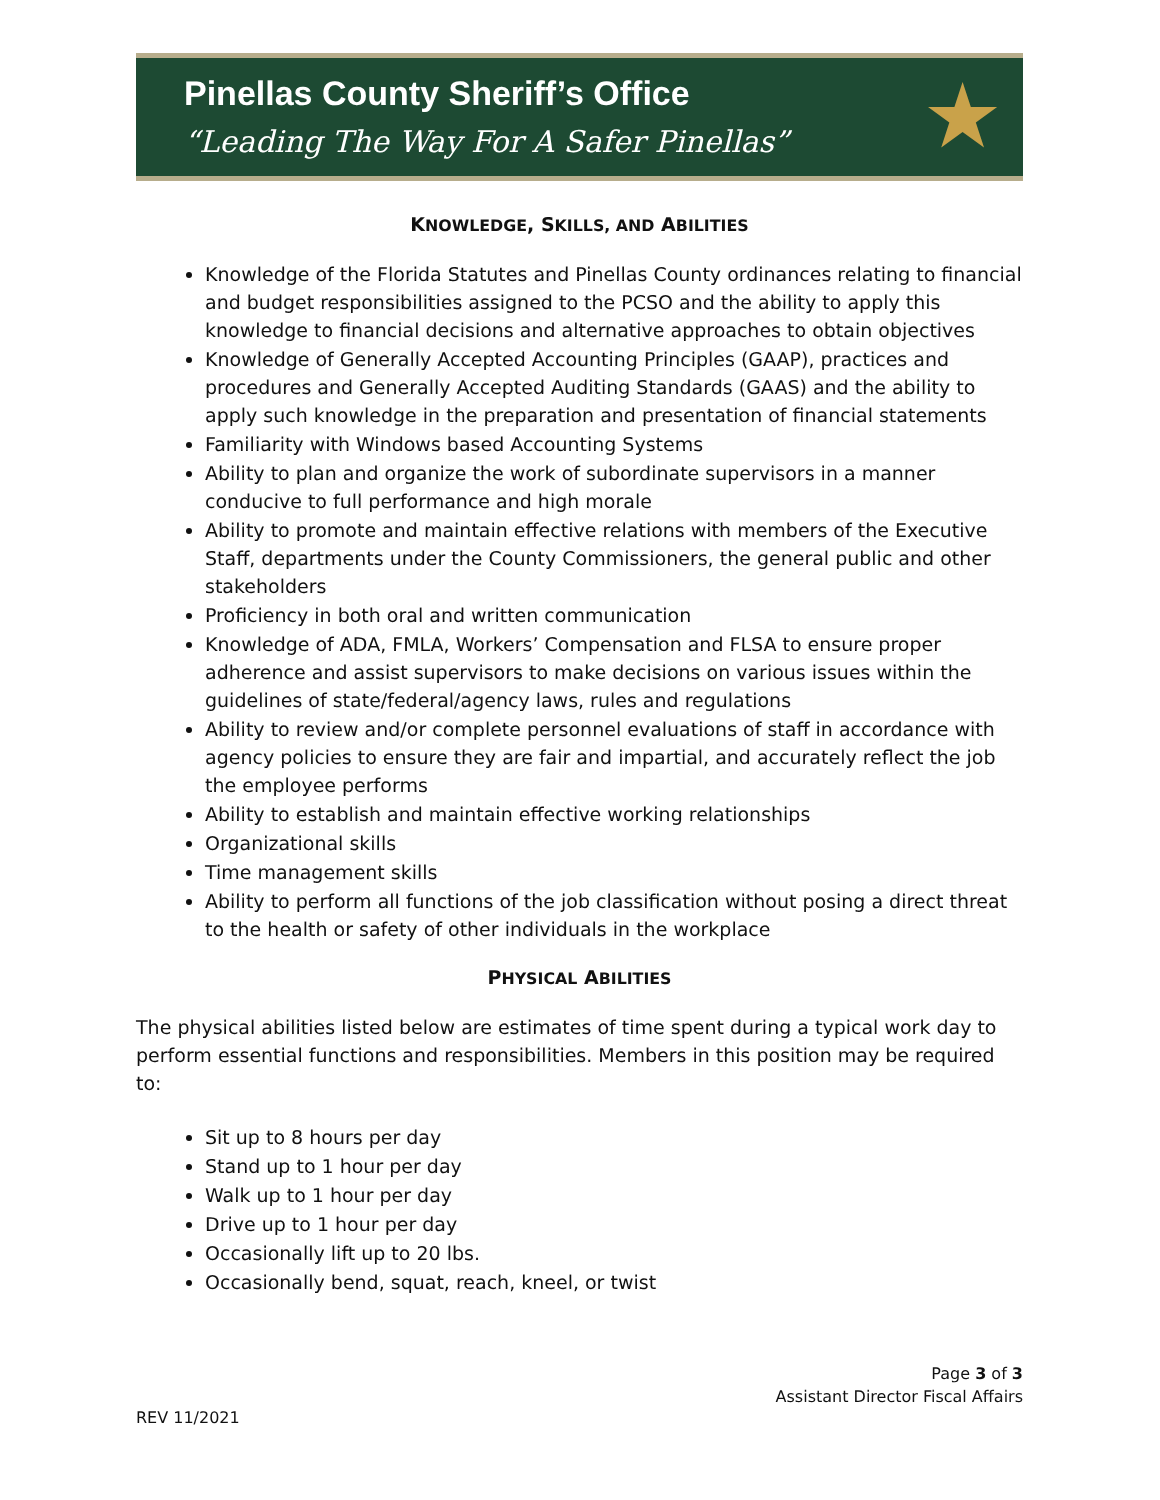Pinellas County Sheriff’s Office
“Leading The Way For A Safer Pinellas”
★
KNOWLEDGE, SKILLS, AND ABILITIES
Knowledge of the Florida Statutes and Pinellas County ordinances relating to financial and budget responsibilities assigned to the PCSO and the ability to apply this knowledge to financial decisions and alternative approaches to obtain objectives
Knowledge of Generally Accepted Accounting Principles (GAAP), practices and procedures and Generally Accepted Auditing Standards (GAAS) and the ability to apply such knowledge in the preparation and presentation of financial statements
Familiarity with Windows based Accounting Systems
Ability to plan and organize the work of subordinate supervisors in a manner conducive to full performance and high morale
Ability to promote and maintain effective relations with members of the Executive Staff, departments under the County Commissioners, the general public and other stakeholders
Proficiency in both oral and written communication
Knowledge of ADA, FMLA, Workers’ Compensation and FLSA to ensure proper adherence and assist supervisors to make decisions on various issues within the guidelines of state/federal/agency laws, rules and regulations
Ability to review and/or complete personnel evaluations of staff in accordance with agency policies to ensure they are fair and impartial, and accurately reflect the job the employee performs
Ability to establish and maintain effective working relationships
Organizational skills
Time management skills
Ability to perform all functions of the job classification without posing a direct threat to the health or safety of other individuals in the workplace
PHYSICAL ABILITIES
The physical abilities listed below are estimates of time spent during a typical work day to perform essential functions and responsibilities. Members in this position may be required to:
Sit up to 8 hours per day
Stand up to 1 hour per day
Walk up to 1 hour per day
Drive up to 1 hour per day
Occasionally lift up to 20 lbs.
Occasionally bend, squat, reach, kneel, or twist
Page 3 of 3
Assistant Director Fiscal Affairs
REV 11/2021